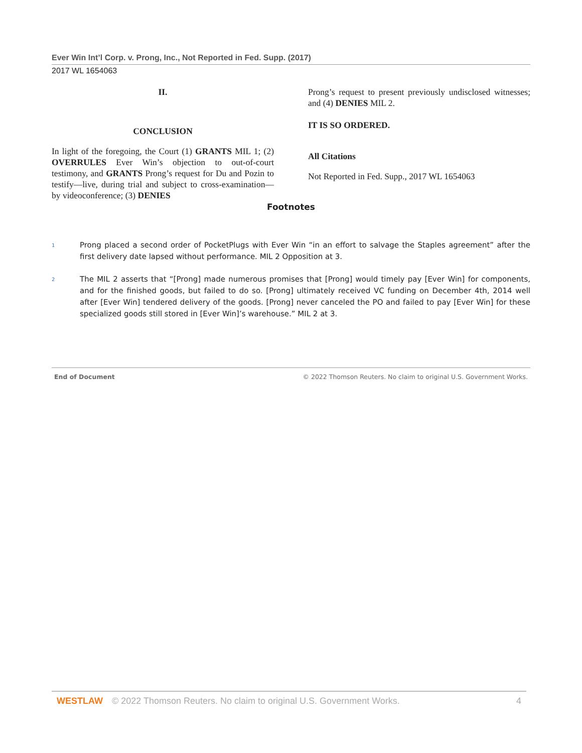Ever Win Int’l Corp. v. Prong, Inc., Not Reported in Fed. Supp. (2017)
2017 WL 1654063
II.
CONCLUSION
In light of the foregoing, the Court (1) GRANTS MIL 1; (2) OVERRULES Ever Win’s objection to out-of-court testimony, and GRANTS Prong’s request for Du and Pozin to testify—live, during trial and subject to cross-examination—by videoconference; (3) DENIES
Prong’s request to present previously undisclosed witnesses; and (4) DENIES MIL 2.
IT IS SO ORDERED.
All Citations
Not Reported in Fed. Supp., 2017 WL 1654063
Footnotes
<sup>1</sup>
Prong placed a second order of PocketPlugs with Ever Win “in an effort to salvage the Staples agreement” after the first delivery date lapsed without performance. MIL 2 Opposition at 3.
<sup>2</sup>
The MIL 2 asserts that “[Prong] made numerous promises that [Prong] would timely pay [Ever Win] for components, and for the finished goods, but failed to do so. [Prong] ultimately received VC funding on December 4th, 2014 well after [Ever Win] tendered delivery of the goods. [Prong] never canceled the PO and failed to pay [Ever Win] for these specialized goods still stored in [Ever Win]’s warehouse.” MIL 2 at 3.
End of Document © 2022 Thomson Reuters. No claim to original U.S. Government Works.
WESTLAW © 2022 Thomson Reuters. No claim to original U.S. Government Works. 4